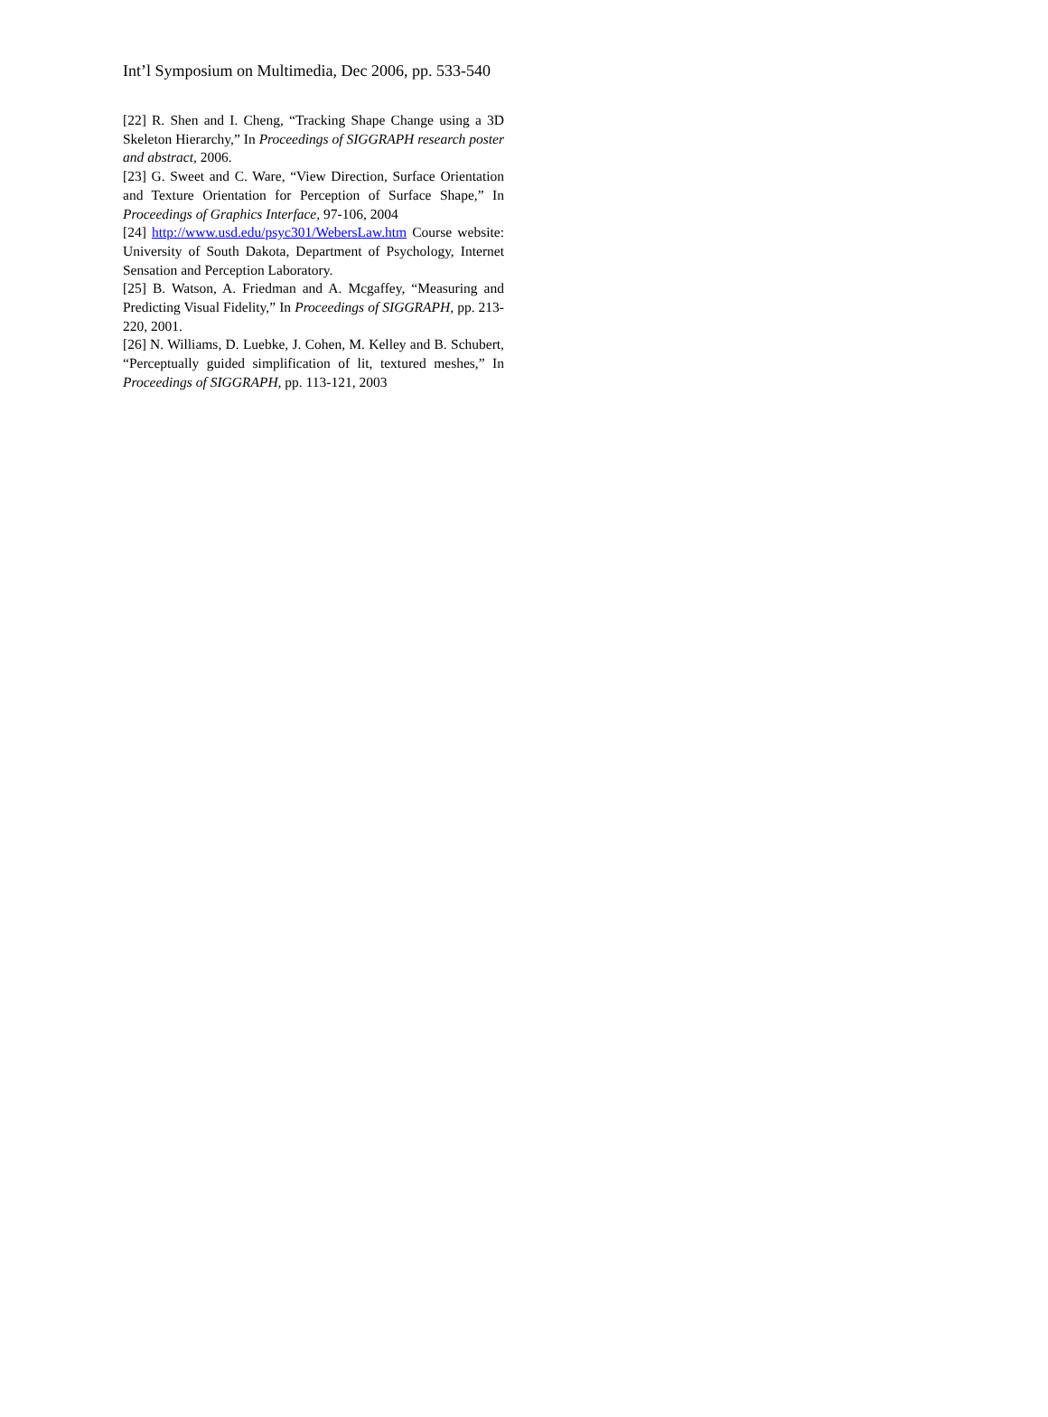Int’l Symposium on Multimedia, Dec 2006, pp. 533-540
[22] R. Shen and I. Cheng, “Tracking Shape Change using a 3D Skeleton Hierarchy,” In Proceedings of SIGGRAPH research poster and abstract, 2006.
[23] G. Sweet and C. Ware, “View Direction, Surface Orientation and Texture Orientation for Perception of Surface Shape,” In Proceedings of Graphics Interface, 97-106, 2004
[24] http://www.usd.edu/psyc301/WebersLaw.htm Course website: University of South Dakota, Department of Psychology, Internet Sensation and Perception Laboratory.
[25] B. Watson, A. Friedman and A. Mcgaffey, “Measuring and Predicting Visual Fidelity,” In Proceedings of SIGGRAPH, pp. 213-220, 2001.
[26] N. Williams, D. Luebke, J. Cohen, M. Kelley and B. Schubert, “Perceptually guided simplification of lit, textured meshes,” In Proceedings of SIGGRAPH, pp. 113-121, 2003